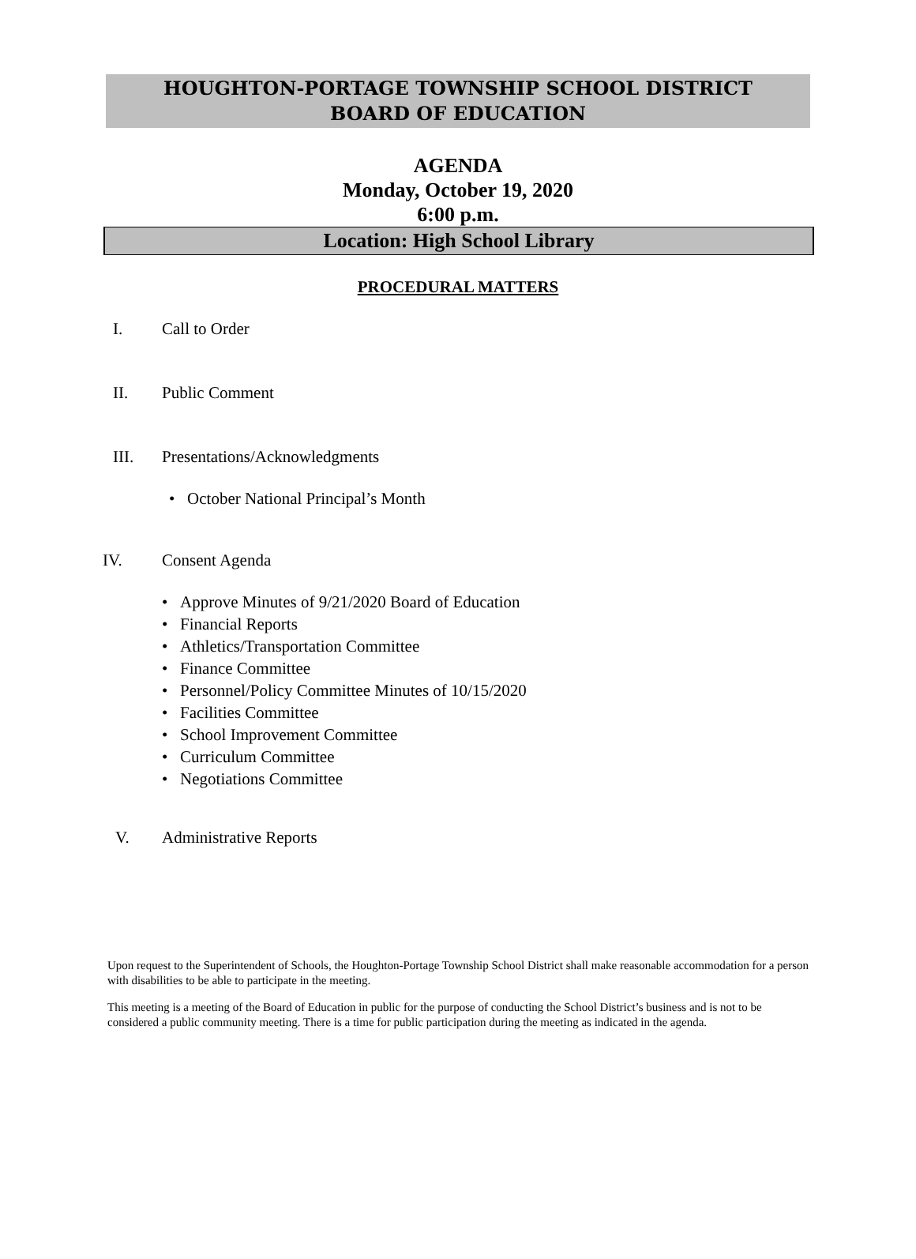HOUGHTON-PORTAGE TOWNSHIP SCHOOL DISTRICT
BOARD OF EDUCATION
AGENDA
Monday, October 19, 2020
6:00 p.m.
Location: High School Library
PROCEDURAL MATTERS
I. Call to Order
II. Public Comment
III. Presentations/Acknowledgments
• October National Principal’s Month
IV. Consent Agenda
• Approve Minutes of 9/21/2020 Board of Education
• Financial Reports
• Athletics/Transportation Committee
• Finance Committee
• Personnel/Policy Committee Minutes of 10/15/2020
• Facilities Committee
• School Improvement Committee
• Curriculum Committee
• Negotiations Committee
V. Administrative Reports
Upon request to the Superintendent of Schools, the Houghton-Portage Township School District shall make reasonable accommodation for a person with disabilities to be able to participate in the meeting.
This meeting is a meeting of the Board of Education in public for the purpose of conducting the School District’s business and is not to be considered a public community meeting. There is a time for public participation during the meeting as indicated in the agenda.